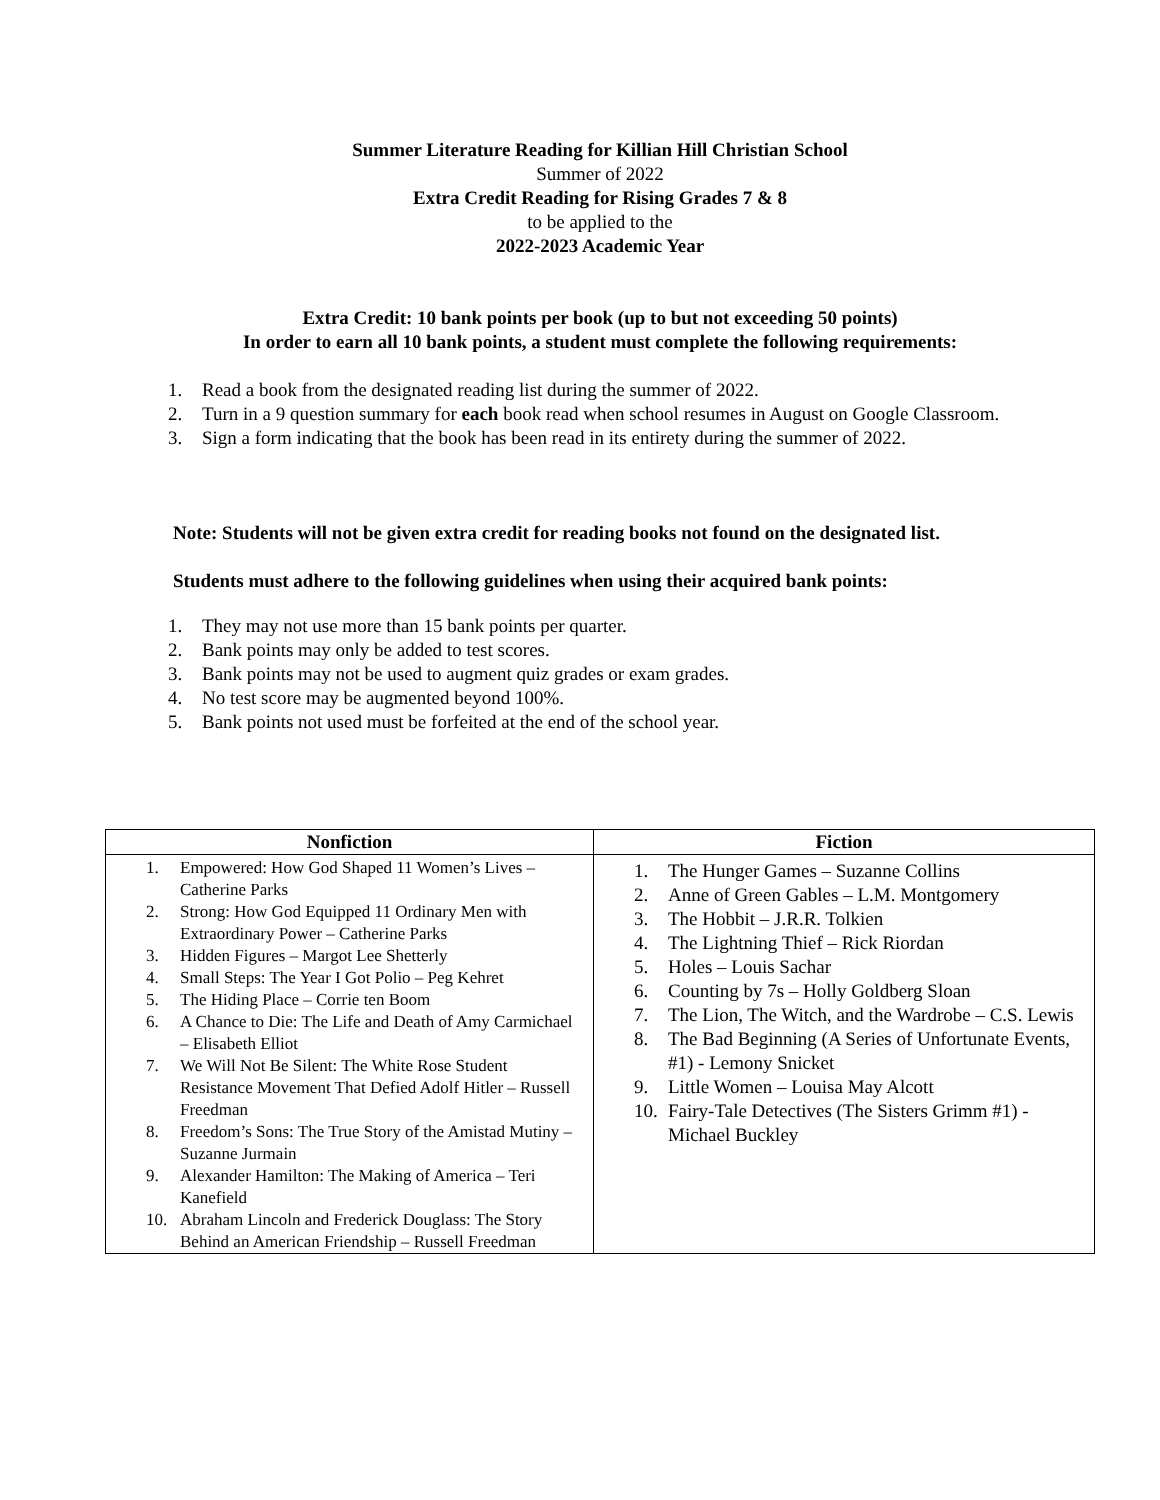Summer Literature Reading for Killian Hill Christian School
Summer of 2022
Extra Credit Reading for Rising Grades 7 & 8
to be applied to the
2022-2023 Academic Year
Extra Credit: 10 bank points per book (up to but not exceeding 50 points)
In order to earn all 10 bank points, a student must complete the following requirements:
1. Read a book from the designated reading list during the summer of 2022.
2. Turn in a 9 question summary for each book read when school resumes in August on Google Classroom.
3. Sign a form indicating that the book has been read in its entirety during the summer of 2022.
Note: Students will not be given extra credit for reading books not found on the designated list.
Students must adhere to the following guidelines when using their acquired bank points:
1. They may not use more than 15 bank points per quarter.
2. Bank points may only be added to test scores.
3. Bank points may not be used to augment quiz grades or exam grades.
4. No test score may be augmented beyond 100%.
5. Bank points not used must be forfeited at the end of the school year.
| Nonfiction | Fiction |
| --- | --- |
| 1. Empowered: How God Shaped 11 Women’s Lives – Catherine Parks 2. Strong: How God Equipped 11 Ordinary Men with Extraordinary Power – Catherine Parks 3. Hidden Figures – Margot Lee Shetterly 4. Small Steps: The Year I Got Polio – Peg Kehret 5. The Hiding Place – Corrie ten Boom 6. A Chance to Die: The Life and Death of Amy Carmichael – Elisabeth Elliot 7. We Will Not Be Silent: The White Rose Student Resistance Movement That Defied Adolf Hitler – Russell Freedman 8. Freedom’s Sons: The True Story of the Amistad Mutiny – Suzanne Jurmain 9. Alexander Hamilton: The Making of America – Teri Kanefield 10. Abraham Lincoln and Frederick Douglass: The Story Behind an American Friendship – Russell Freedman | 1. The Hunger Games – Suzanne Collins 2. Anne of Green Gables – L.M. Montgomery 3. The Hobbit – J.R.R. Tolkien 4. The Lightning Thief – Rick Riordan 5. Holes – Louis Sachar 6. Counting by 7s – Holly Goldberg Sloan 7. The Lion, The Witch, and the Wardrobe – C.S. Lewis 8. The Bad Beginning (A Series of Unfortunate Events, #1) - Lemony Snicket 9. Little Women – Louisa May Alcott 10. Fairy-Tale Detectives (The Sisters Grimm #1) - Michael Buckley |